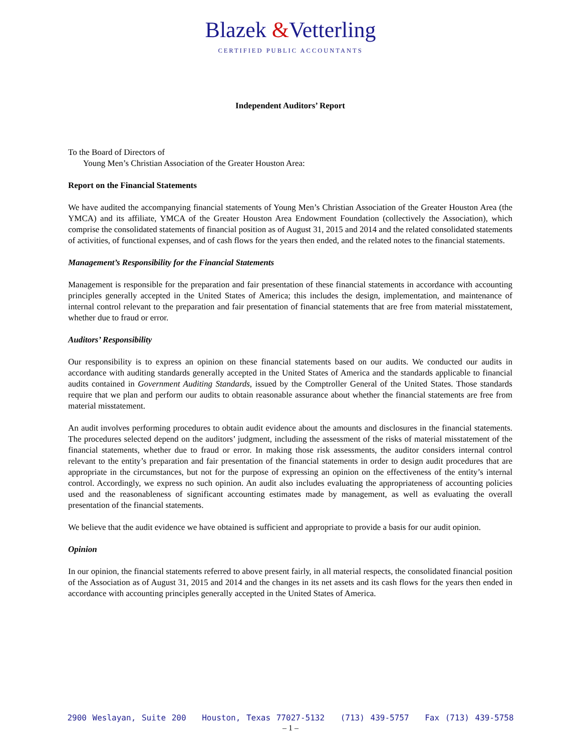Blazek &Vetterling
CERTIFIED PUBLIC ACCOUNTANTS
Independent Auditors’ Report
To the Board of Directors of
Young Men’s Christian Association of the Greater Houston Area:
Report on the Financial Statements
We have audited the accompanying financial statements of Young Men’s Christian Association of the Greater Houston Area (the YMCA) and its affiliate, YMCA of the Greater Houston Area Endowment Foundation (collectively the Association), which comprise the consolidated statements of financial position as of August 31, 2015 and 2014 and the related consolidated statements of activities, of functional expenses, and of cash flows for the years then ended, and the related notes to the financial statements.
Management’s Responsibility for the Financial Statements
Management is responsible for the preparation and fair presentation of these financial statements in accordance with accounting principles generally accepted in the United States of America; this includes the design, implementation, and maintenance of internal control relevant to the preparation and fair presentation of financial statements that are free from material misstatement, whether due to fraud or error.
Auditors’ Responsibility
Our responsibility is to express an opinion on these financial statements based on our audits. We conducted our audits in accordance with auditing standards generally accepted in the United States of America and the standards applicable to financial audits contained in Government Auditing Standards, issued by the Comptroller General of the United States. Those standards require that we plan and perform our audits to obtain reasonable assurance about whether the financial statements are free from material misstatement.
An audit involves performing procedures to obtain audit evidence about the amounts and disclosures in the financial statements. The procedures selected depend on the auditors’ judgment, including the assessment of the risks of material misstatement of the financial statements, whether due to fraud or error. In making those risk assessments, the auditor considers internal control relevant to the entity’s preparation and fair presentation of the financial statements in order to design audit procedures that are appropriate in the circumstances, but not for the purpose of expressing an opinion on the effectiveness of the entity’s internal control. Accordingly, we express no such opinion. An audit also includes evaluating the appropriateness of accounting policies used and the reasonableness of significant accounting estimates made by management, as well as evaluating the overall presentation of the financial statements.
We believe that the audit evidence we have obtained is sufficient and appropriate to provide a basis for our audit opinion.
Opinion
In our opinion, the financial statements referred to above present fairly, in all material respects, the consolidated financial position of the Association as of August 31, 2015 and 2014 and the changes in its net assets and its cash flows for the years then ended in accordance with accounting principles generally accepted in the United States of America.
2900 Weslayan, Suite 200 Houston, Texas 77027-5132 (713) 439-5757 Fax (713) 439-5758
– 1 –